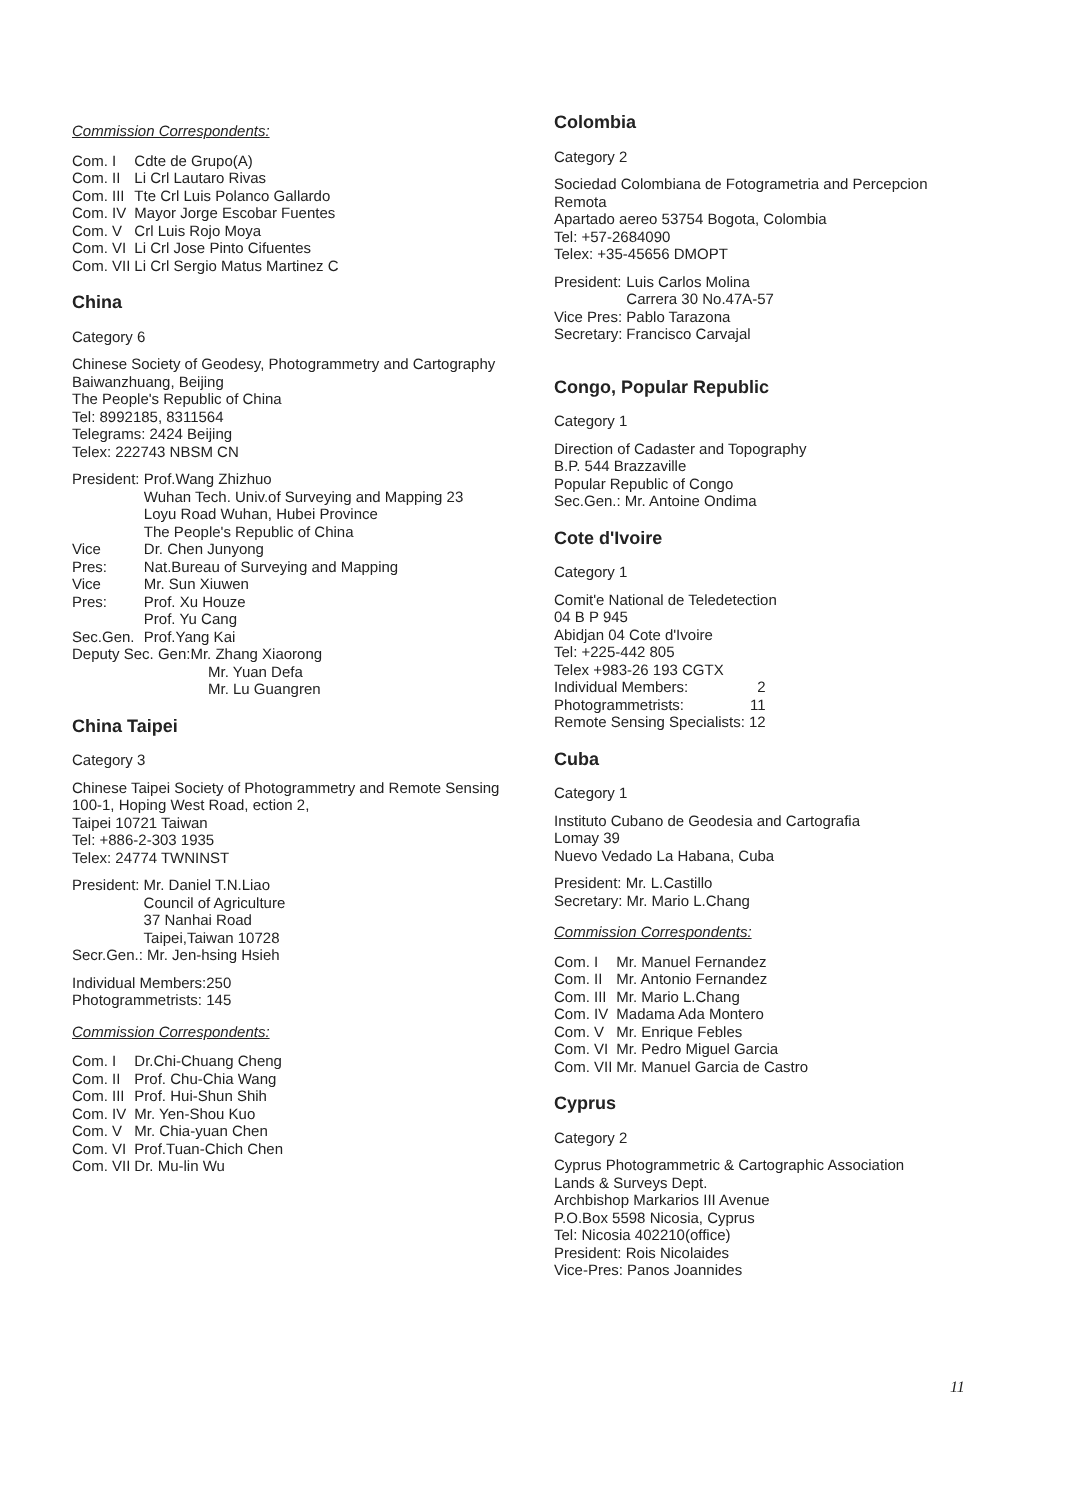Commission Correspondents:
| Com. I | Cdte de Grupo(A) |
| Com. II | Li Crl Lautaro Rivas |
| Com. III | Tte Crl Luis Polanco Gallardo |
| Com. IV | Mayor Jorge Escobar Fuentes |
| Com. V | Crl Luis Rojo Moya |
| Com. VI | Li Crl Jose Pinto Cifuentes |
| Com. VII | Li Crl Sergio Matus Martinez C |
China
Category 6
Chinese Society of Geodesy, Photogrammetry and Cartography
Baiwanzhuang, Beijing
The People's Republic of China
Tel: 8992185, 8311564
Telegrams: 2424 Beijing
Telex: 222743 NBSM CN
| President: | Prof.Wang Zhizhuo Wuhan Tech. Univ.of Surveying and Mapping 23 Loyu Road Wuhan, Hubei Province The People's Republic of China |
| Vice Pres: | Dr. Chen Junyong Nat.Bureau of Surveying and Mapping |
| Vice Pres: | Mr. Sun Xiuwen Prof. Xu Houze Prof. Yu Cang |
| Sec.Gen. | Prof.Yang Kai |
Deputy Sec. Gen:Mr. Zhang Xiaorong
Mr. Yuan Defa
Mr. Lu Guangren
China Taipei
Category 3
Chinese Taipei Society of Photogrammetry and Remote Sensing
100-1, Hoping West Road, ection 2,
Taipei 10721 Taiwan
Tel: +886-2-303 1935
Telex: 24774 TWNINST
| President: | Mr. Daniel T.N.Liao Council of Agriculture 37 Nanhai Road Taipei,Taiwan 10728 |
Secr.Gen.: Mr. Jen-hsing Hsieh
Individual Members:250
Photogrammetrists: 145
Commission Correspondents:
| Com. I | Dr.Chi-Chuang Cheng |
| Com. II | Prof. Chu-Chia Wang |
| Com. III | Prof. Hui-Shun Shih |
| Com. IV | Mr. Yen-Shou Kuo |
| Com. V | Mr. Chia-yuan Chen |
| Com. VI | Prof.Tuan-Chich Chen |
| Com. VII | Dr. Mu-lin Wu |
Colombia
Category 2
Sociedad Colombiana de Fotogrametria and Percepcion Remota
Apartado aereo 53754 Bogota, Colombia
Tel: +57-2684090
Telex: +35-45656 DMOPT
| President: | Luis Carlos Molina Carrera 30 No.47A-57 |
| Vice Pres: | Pablo Tarazona |
| Secretary: | Francisco Carvajal |
Congo, Popular Republic
Category 1
Direction of Cadaster and Topography
B.P. 544 Brazzaville
Popular Republic of Congo
Sec.Gen.: Mr. Antoine Ondima
Cote d'Ivoire
Category 1
Comit'e National de Teledetection
04 B P 945
Abidjan 04 Cote d'Ivoire
Tel: +225-442 805
Telex +983-26 193 CGTX
| Individual Members: | 2 |
| Photogrammetrists: | 11 |
| Remote Sensing Specialists: | 12 |
Cuba
Category 1
Instituto Cubano de Geodesia and Cartografia
Lomay 39
Nuevo Vedado La Habana, Cuba
President: Mr. L.Castillo
Secretary: Mr. Mario L.Chang
Commission Correspondents:
| Com. I | Mr. Manuel Fernandez |
| Com. II | Mr. Antonio Fernandez |
| Com. III | Mr. Mario L.Chang |
| Com. IV | Madama Ada Montero |
| Com. V | Mr. Enrique Febles |
| Com. VI | Mr. Pedro Miguel Garcia |
| Com. VII | Mr. Manuel Garcia de Castro |
Cyprus
Category 2
Cyprus Photogrammetric & Cartographic Association
Lands & Surveys Dept.
Archbishop Markarios III Avenue
P.O.Box 5598 Nicosia, Cyprus
Tel: Nicosia 402210(office)
President: Rois Nicolaides
Vice-Pres: Panos Joannides
11